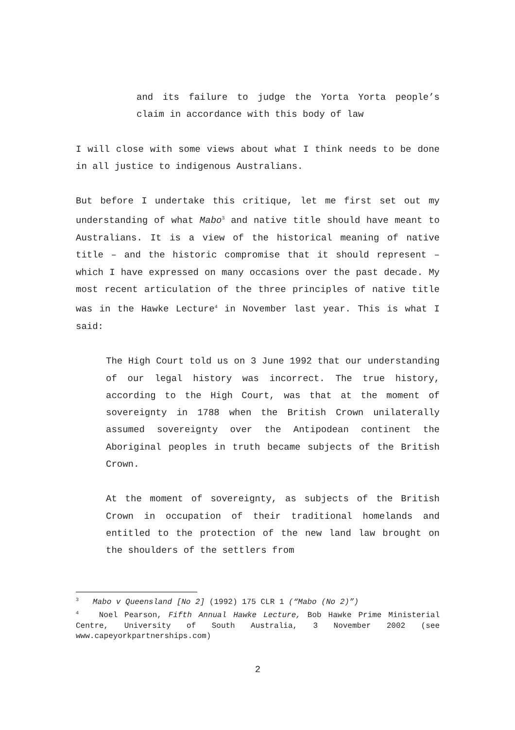and its failure to judge the Yorta Yorta people’s claim in accordance with this body of law
I will close with some views about what I think needs to be done in all justice to indigenous Australians.
But before I undertake this critique, let me first set out my understanding of what Mabo<sup>3</sup> and native title should have meant to Australians. It is a view of the historical meaning of native title – and the historic compromise that it should represent – which I have expressed on many occasions over the past decade. My most recent articulation of the three principles of native title was in the Hawke Lecture<sup>4</sup> in November last year. This is what I said:
The High Court told us on 3 June 1992 that our understanding of our legal history was incorrect. The true history, according to the High Court, was that at the moment of sovereignty in 1788 when the British Crown unilaterally assumed sovereignty over the Antipodean continent the Aboriginal peoples in truth became subjects of the British Crown.
At the moment of sovereignty, as subjects of the British Crown in occupation of their traditional homelands and entitled to the protection of the new land law brought on the shoulders of the settlers from
<sup>3</sup> Mabo v Queensland [No 2] (1992) 175 CLR 1 (“Mabo (No 2)”)
<sup>4</sup> Noel Pearson, Fifth Annual Hawke Lecture, Bob Hawke Prime Ministerial Centre, University of South Australia, 3 November 2002 (see www.capeyorkpartnerships.com)
2